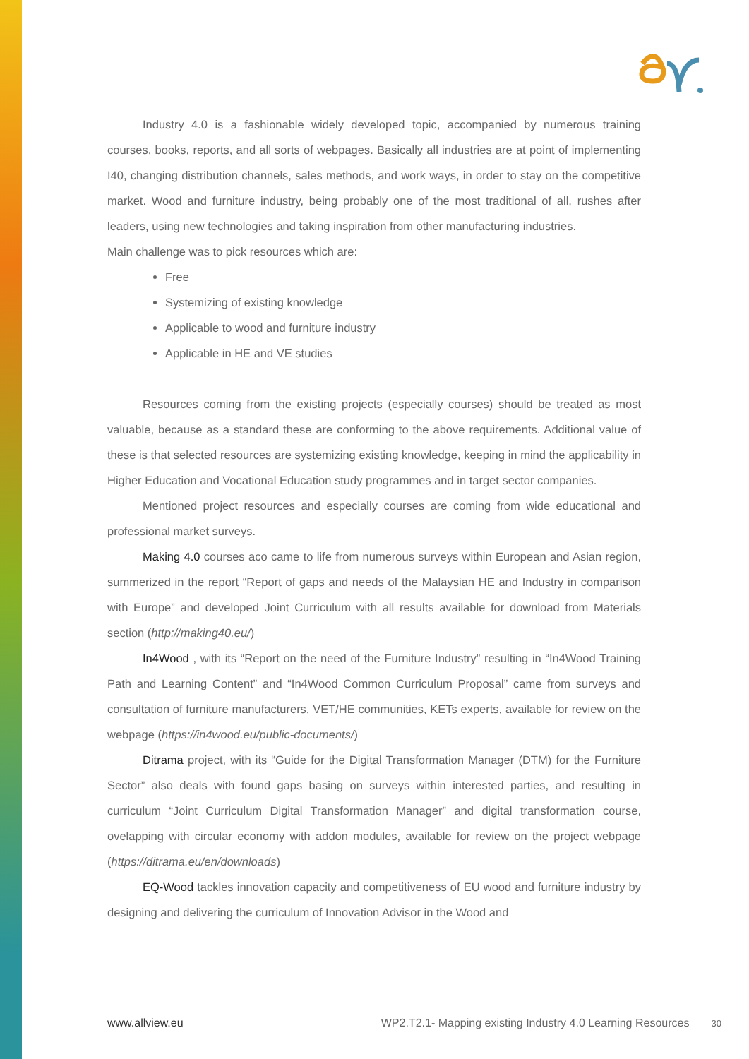Industry 4.0 is a fashionable widely developed topic, accompanied by numerous training courses, books, reports, and all sorts of webpages. Basically all industries are at point of implementing I40, changing distribution channels, sales methods, and work ways, in order to stay on the competitive market. Wood and furniture industry, being probably one of the most traditional of all, rushes after leaders, using new technologies and taking inspiration from other manufacturing industries.
Main challenge was to pick resources which are:
Free
Systemizing of existing knowledge
Applicable to wood and furniture industry
Applicable in HE and VE studies
Resources coming from the existing projects (especially courses) should be treated as most valuable, because as a standard these are conforming to the above requirements. Additional value of these is that selected resources are systemizing existing knowledge, keeping in mind the applicability in Higher Education and Vocational Education study programmes and in target sector companies.
Mentioned project resources and especially courses are coming from wide educational and professional market surveys.
Making 4.0 courses aco came to life from numerous surveys within European and Asian region, summerized in the report “Report of gaps and needs of the Malaysian HE and Industry in comparison with Europe” and developed Joint Curriculum with all results available for download from Materials section (http://making40.eu/)
In4Wood , with its “Report on the need of the Furniture Industry” resulting in “In4Wood Training Path and Learning Content” and “In4Wood Common Curriculum Proposal” came from surveys and consultation of furniture manufacturers, VET/HE communities, KETs experts, available for review on the webpage (https://in4wood.eu/public-documents/)
Ditrama project, with its “Guide for the Digital Transformation Manager (DTM) for the Furniture Sector” also deals with found gaps basing on surveys within interested parties, and resulting in curriculum “Joint Curriculum Digital Transformation Manager” and digital transformation course, ovelapping with circular economy with addon modules, available for review on the project webpage (https://ditrama.eu/en/downloads)
EQ-Wood tackles innovation capacity and competitiveness of EU wood and furniture industry by designing and delivering the curriculum of Innovation Advisor in the Wood and
www.allview.eu WP2.T2.1- Mapping existing Industry 4.0 Learning Resources 30